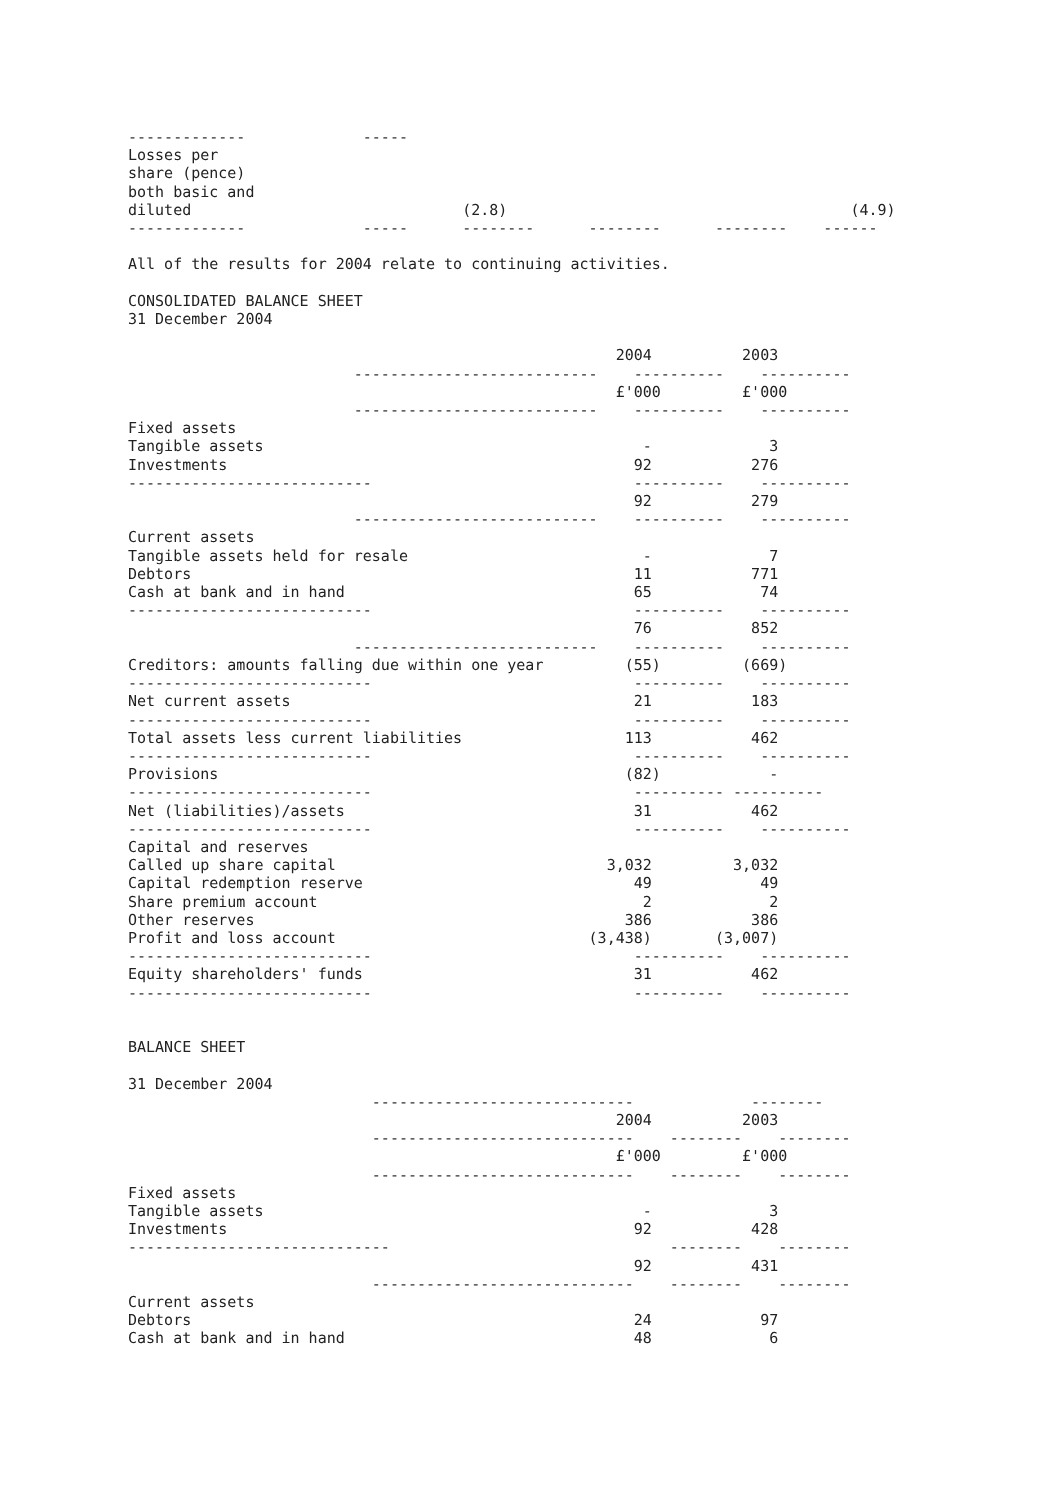-------------             -----
Losses per
share (pence)
both basic and
diluted                              (2.8)                                      (4.9)
-------------             -----      --------      --------      --------    ------

All of the results for 2004 relate to continuing activities.

CONSOLIDATED BALANCE SHEET
31 December 2004

                                                      2004          2003
                         ---------------------------    ----------    ----------
                                                      £'000         £'000
                         ---------------------------    ----------    ----------
Fixed assets
Tangible assets                                          -             3
Investments                                             92           276
---------------------------                             ----------    ----------
                                                        92           279
                         ---------------------------    ----------    ----------
Current assets
Tangible assets held for resale                          -             7
Debtors                                                 11           771
Cash at bank and in hand                                65            74
---------------------------                             ----------    ----------
                                                        76           852
                         ---------------------------    ----------    ----------
Creditors: amounts falling due within one year         (55)         (669)
---------------------------                             ----------    ----------
Net current assets                                      21           183
---------------------------                             ----------    ----------
Total assets less current liabilities                  113           462
---------------------------                             ----------    ----------
Provisions                                             (82)            -
---------------------------                             ---------- ----------
Net (liabilities)/assets                                31           462
---------------------------                             ----------    ----------
Capital and reserves
Called up share capital                              3,032         3,032
Capital redemption reserve                              49            49
Share premium account                                    2             2
Other reserves                                         386           386
Profit and loss account                            (3,438)       (3,007)
---------------------------                             ----------    ----------
Equity shareholders' funds                              31           462
---------------------------                             ----------    ----------


BALANCE SHEET

31 December 2004
                           -----------------------------             --------
                                                      2004          2003
                           -----------------------------    --------    --------
                                                      £'000         £'000
                           -----------------------------    --------    --------
Fixed assets
Tangible assets                                          -             3
Investments                                             92           428
-----------------------------                               --------    --------
                                                        92           431
                           -----------------------------    --------    --------
Current assets
Debtors                                                 24            97
Cash at bank and in hand                                48             6